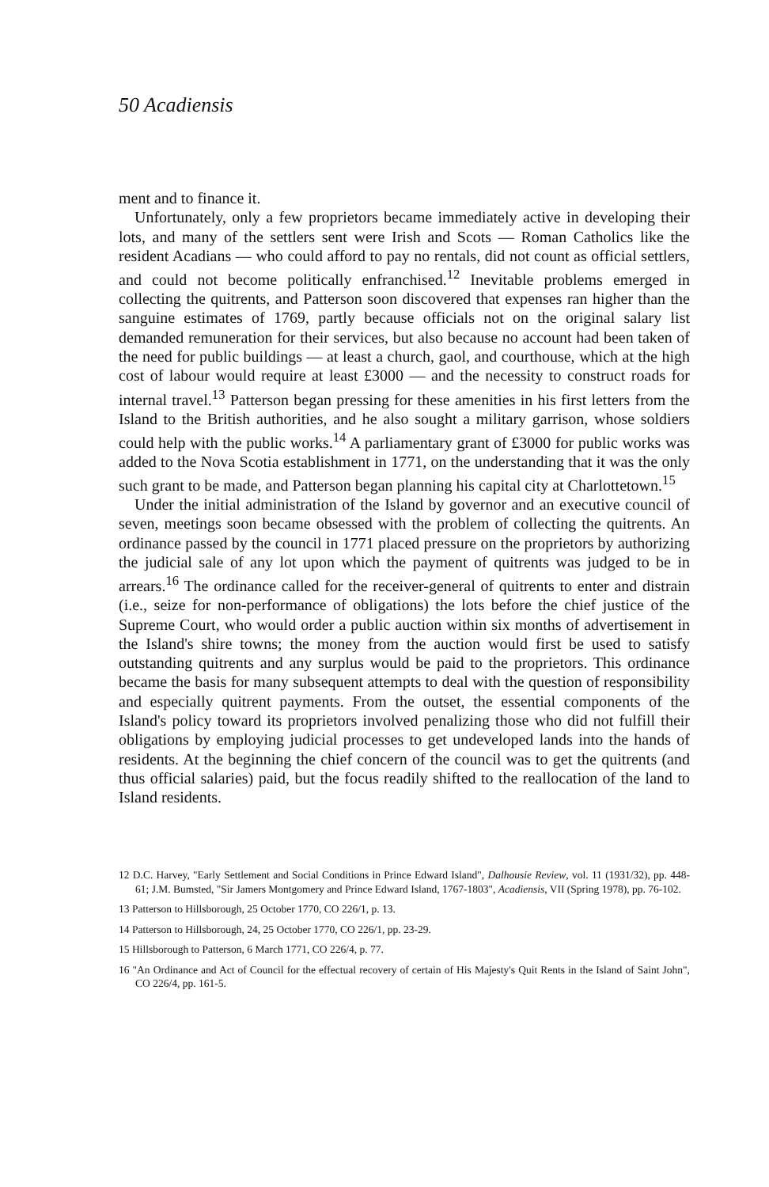50 Acadiensis
ment and to finance it.
Unfortunately, only a few proprietors became immediately active in developing their lots, and many of the settlers sent were Irish and Scots — Roman Catholics like the resident Acadians — who could afford to pay no rentals, did not count as official settlers, and could not become politically enfranchised.<sup>12</sup> Inevitable problems emerged in collecting the quitrents, and Patterson soon discovered that expenses ran higher than the sanguine estimates of 1769, partly because officials not on the original salary list demanded remuneration for their services, but also because no account had been taken of the need for public buildings — at least a church, gaol, and courthouse, which at the high cost of labour would require at least £3000 — and the necessity to construct roads for internal travel.<sup>13</sup> Patterson began pressing for these amenities in his first letters from the Island to the British authorities, and he also sought a military garrison, whose soldiers could help with the public works.<sup>14</sup> A parliamentary grant of £3000 for public works was added to the Nova Scotia establishment in 1771, on the understanding that it was the only such grant to be made, and Patterson began planning his capital city at Charlottetown.<sup>15</sup>
Under the initial administration of the Island by governor and an executive council of seven, meetings soon became obsessed with the problem of collecting the quitrents. An ordinance passed by the council in 1771 placed pressure on the proprietors by authorizing the judicial sale of any lot upon which the payment of quitrents was judged to be in arrears.<sup>16</sup> The ordinance called for the receiver-general of quitrents to enter and distrain (i.e., seize for non-performance of obligations) the lots before the chief justice of the Supreme Court, who would order a public auction within six months of advertisement in the Island's shire towns; the money from the auction would first be used to satisfy outstanding quitrents and any surplus would be paid to the proprietors. This ordinance became the basis for many subsequent attempts to deal with the question of responsibility and especially quitrent payments. From the outset, the essential components of the Island's policy toward its proprietors involved penalizing those who did not fulfill their obligations by employing judicial processes to get undeveloped lands into the hands of residents. At the beginning the chief concern of the council was to get the quitrents (and thus official salaries) paid, but the focus readily shifted to the reallocation of the land to Island residents.
12 D.C. Harvey, "Early Settlement and Social Conditions in Prince Edward Island", Dalhousie Review, vol. 11 (1931/32), pp. 448-61; J.M. Bumsted, "Sir Jamers Montgomery and Prince Edward Island, 1767-1803", Acadiensis, VII (Spring 1978), pp. 76-102.
13 Patterson to Hillsborough, 25 October 1770, CO 226/1, p. 13.
14 Patterson to Hillsborough, 24, 25 October 1770, CO 226/1, pp. 23-29.
15 Hillsborough to Patterson, 6 March 1771, CO 226/4, p. 77.
16 "An Ordinance and Act of Council for the effectual recovery of certain of His Majesty's Quit Rents in the Island of Saint John", CO 226/4, pp. 161-5.